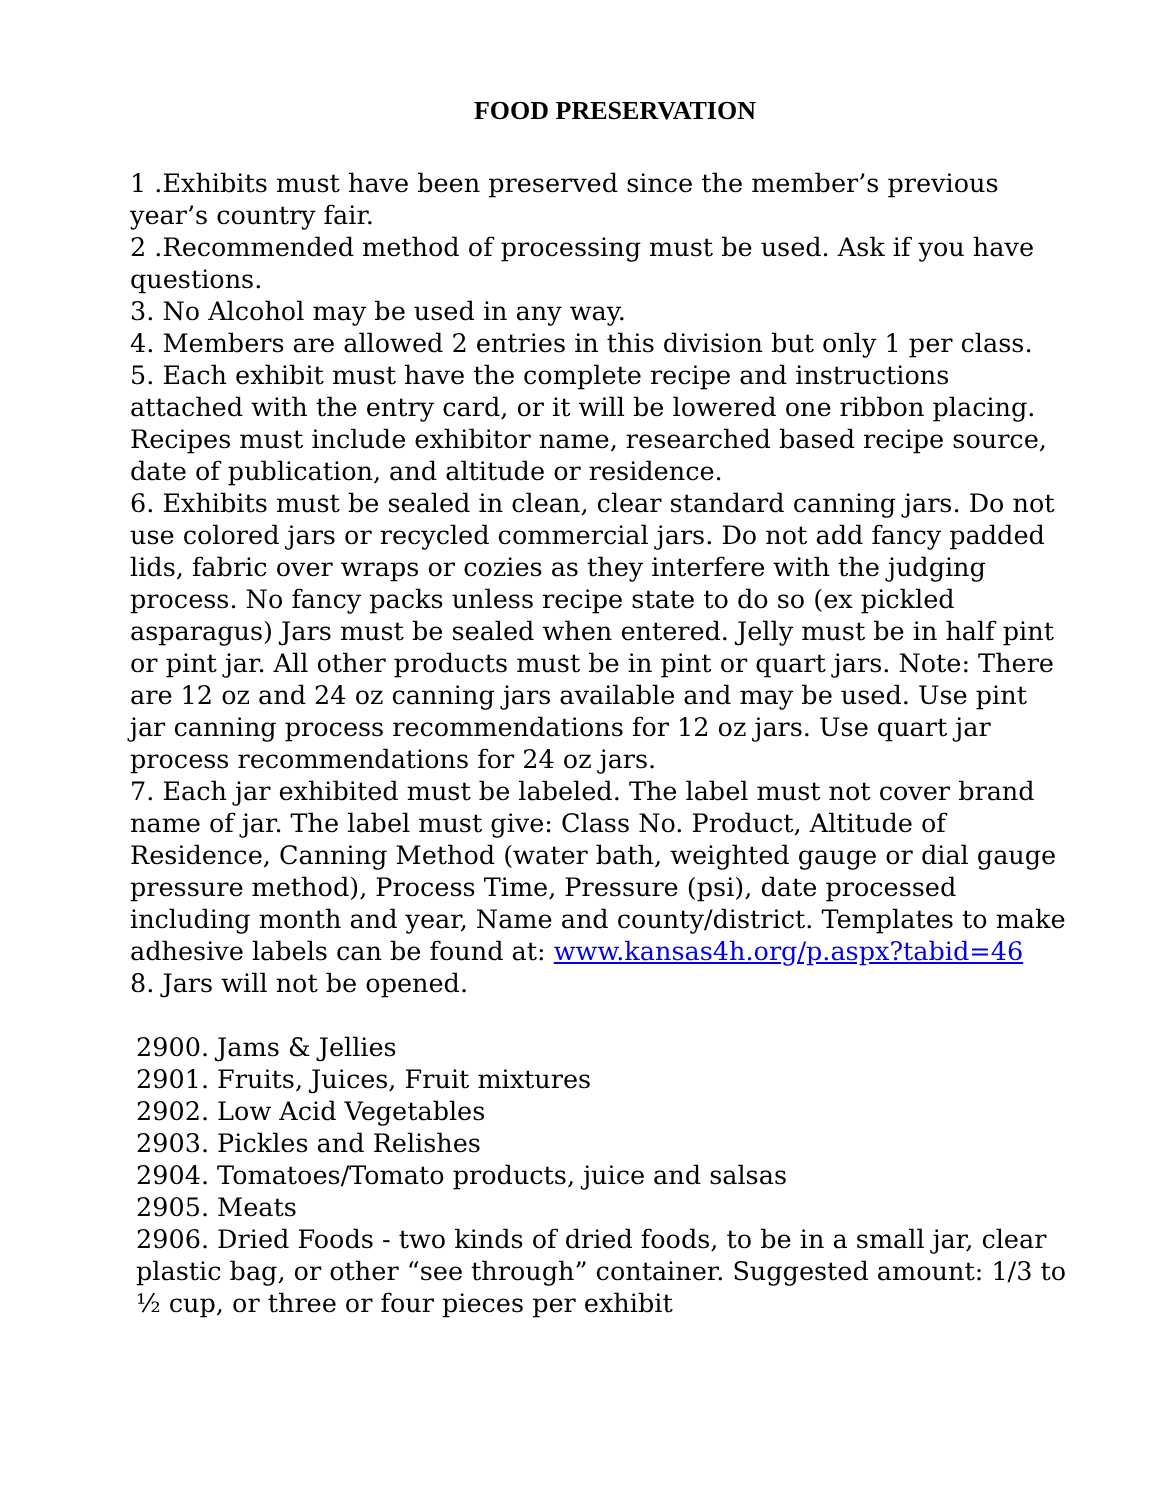FOOD PRESERVATION
1 .Exhibits must have been preserved since the member’s previous year’s country fair.
2 .Recommended method of processing must be used. Ask if you have questions.
3. No Alcohol may be used in any way.
4. Members are allowed 2 entries in this division but only 1 per class.
5. Each exhibit must have the complete recipe and instructions attached with the entry card, or it will be lowered one ribbon placing. Recipes must include exhibitor name, researched based recipe source, date of publication, and altitude or residence.
6. Exhibits must be sealed in clean, clear standard canning jars. Do not use colored jars or recycled commercial jars. Do not add fancy padded lids, fabric over wraps or cozies as they interfere with the judging process. No fancy packs unless recipe state to do so (ex pickled asparagus) Jars must be sealed when entered. Jelly must be in half pint or pint jar. All other products must be in pint or quart jars. Note: There are 12 oz and 24 oz canning jars available and may be used. Use pint jar canning process recommendations for 12 oz jars. Use quart jar process recommendations for 24 oz jars.
7. Each jar exhibited must be labeled. The label must not cover brand name of jar. The label must give: Class No. Product, Altitude of Residence, Canning Method (water bath, weighted gauge or dial gauge pressure method), Process Time, Pressure (psi), date processed including month and year, Name and county/district. Templates to make adhesive labels can be found at: www.kansas4h.org/p.aspx?tabid=46
8. Jars will not be opened.
2900. Jams & Jellies
2901. Fruits, Juices, Fruit mixtures
2902. Low Acid Vegetables
2903. Pickles and Relishes
2904. Tomatoes/Tomato products, juice and salsas
2905. Meats
2906. Dried Foods - two kinds of dried foods, to be in a small jar, clear plastic bag, or other “see through” container. Suggested amount: 1/3 to ½ cup, or three or four pieces per exhibit